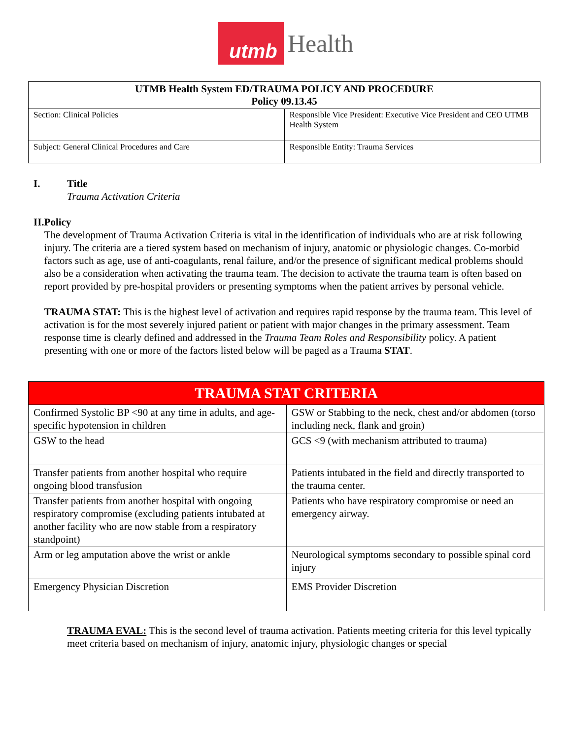utmb Health
| UTMB Health System ED/TRAUMA POLICY AND PROCEDURE Policy 09.13.45 | |
| Section: Clinical Policies | Responsible Vice President: Executive Vice President and CEO UTMB Health System |
| Subject: General Clinical Procedures and Care | Responsible Entity: Trauma Services |
I. Title
Trauma Activation Criteria
II. Policy
The development of Trauma Activation Criteria is vital in the identification of individuals who are at risk following injury. The criteria are a tiered system based on mechanism of injury, anatomic or physiologic changes. Co-morbid factors such as age, use of anti-coagulants, renal failure, and/or the presence of significant medical problems should also be a consideration when activating the trauma team. The decision to activate the trauma team is often based on report provided by pre-hospital providers or presenting symptoms when the patient arrives by personal vehicle.
TRAUMA STAT: This is the highest level of activation and requires rapid response by the trauma team. This level of activation is for the most severely injured patient or patient with major changes in the primary assessment. Team response time is clearly defined and addressed in the Trauma Team Roles and Responsibility policy. A patient presenting with one or more of the factors listed below will be paged as a Trauma STAT.
| TRAUMA STAT CRITERIA | |
| --- | --- |
| Confirmed Systolic BP <90 at any time in adults, and age-specific hypotension in children | GSW or Stabbing to the neck, chest and/or abdomen (torso including neck, flank and groin) |
| GSW to the head | GCS <9 (with mechanism attributed to trauma) |
| Transfer patients from another hospital who require ongoing blood transfusion | Patients intubated in the field and directly transported to the trauma center. |
| Transfer patients from another hospital with ongoing respiratory compromise (excluding patients intubated at another facility who are now stable from a respiratory standpoint) | Patients who have respiratory compromise or need an emergency airway. |
| Arm or leg amputation above the wrist or ankle | Neurological symptoms secondary to possible spinal cord injury |
| Emergency Physician Discretion | EMS Provider Discretion |
TRAUMA EVAL: This is the second level of trauma activation. Patients meeting criteria for this level typically meet criteria based on mechanism of injury, anatomic injury, physiologic changes or special